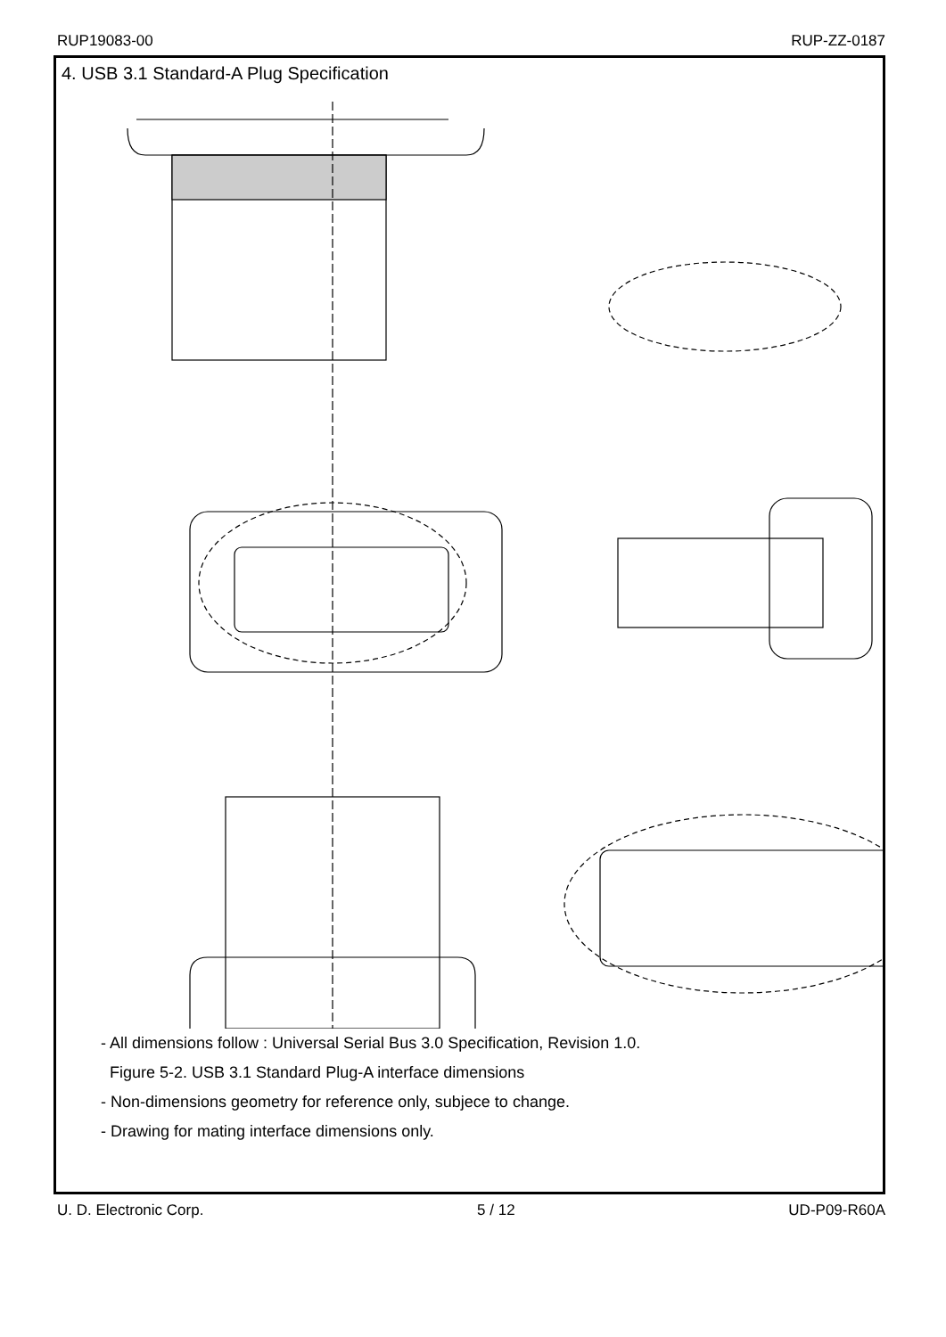RUP19083-00 RUP-ZZ-0187
4. USB 3.1 Standard-A Plug Specification
- All dimensions follow : Universal Serial Bus 3.0 Specification, Revision 1.0.
Figure 5-2. USB 3.1 Standard Plug-A interface dimensions
- Non-dimensions geometry for reference only, subjece to change.
- Drawing for mating interface dimensions only.
U. D. Electronic Corp. 5 / 12 UD-P09-R60A